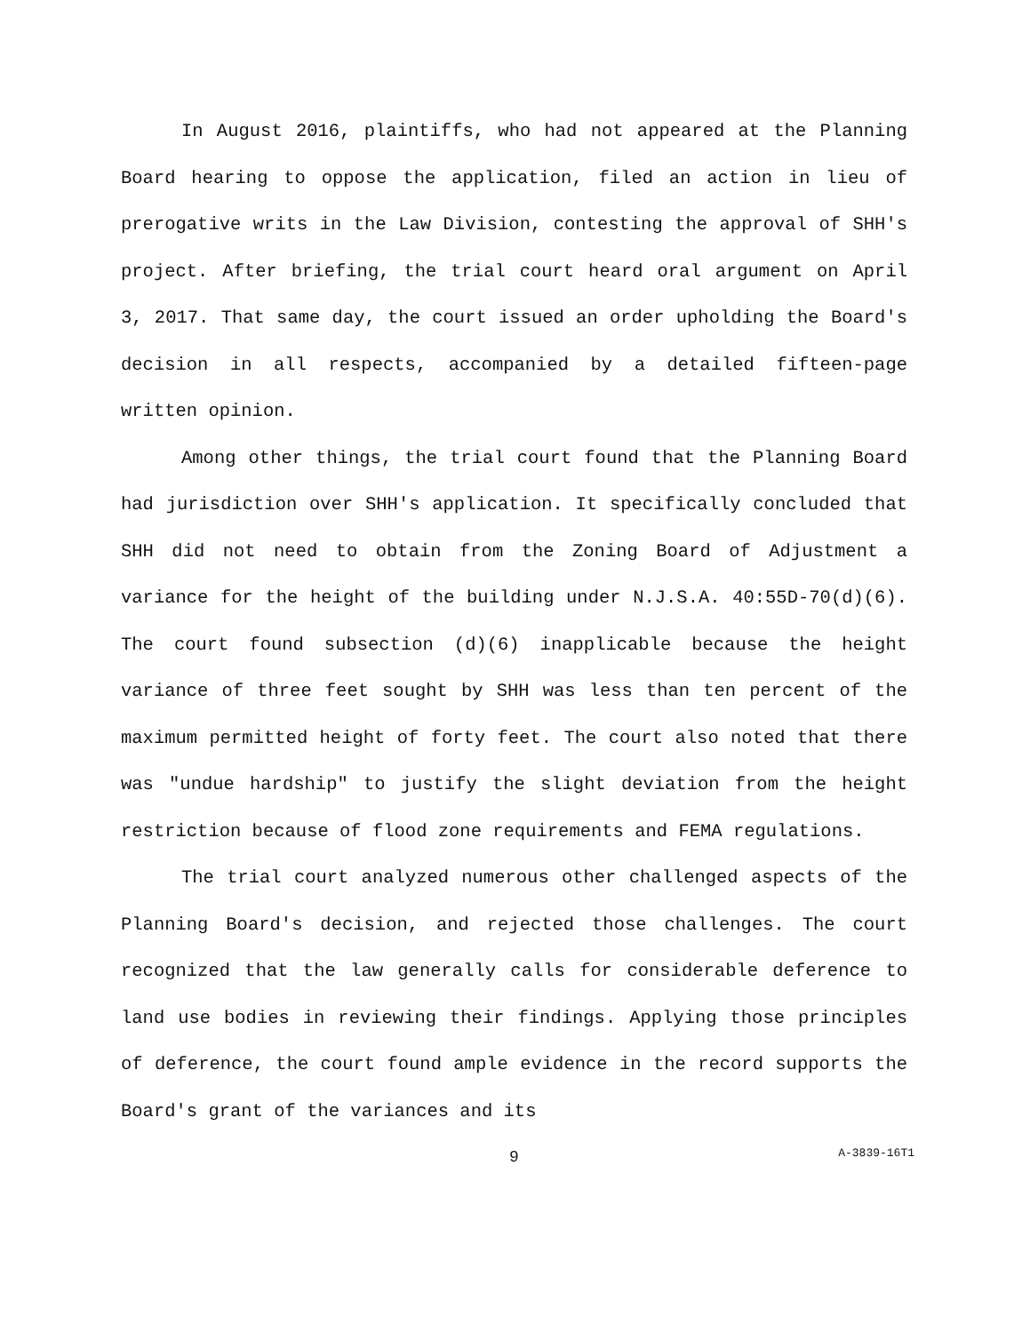In August 2016, plaintiffs, who had not appeared at the Planning Board hearing to oppose the application, filed an action in lieu of prerogative writs in the Law Division, contesting the approval of SHH's project. After briefing, the trial court heard oral argument on April 3, 2017. That same day, the court issued an order upholding the Board's decision in all respects, accompanied by a detailed fifteen-page written opinion.
Among other things, the trial court found that the Planning Board had jurisdiction over SHH's application. It specifically concluded that SHH did not need to obtain from the Zoning Board of Adjustment a variance for the height of the building under N.J.S.A. 40:55D-70(d)(6). The court found subsection (d)(6) inapplicable because the height variance of three feet sought by SHH was less than ten percent of the maximum permitted height of forty feet. The court also noted that there was "undue hardship" to justify the slight deviation from the height restriction because of flood zone requirements and FEMA regulations.
The trial court analyzed numerous other challenged aspects of the Planning Board's decision, and rejected those challenges. The court recognized that the law generally calls for considerable deference to land use bodies in reviewing their findings. Applying those principles of deference, the court found ample evidence in the record supports the Board's grant of the variances and its
9
A-3839-16T1